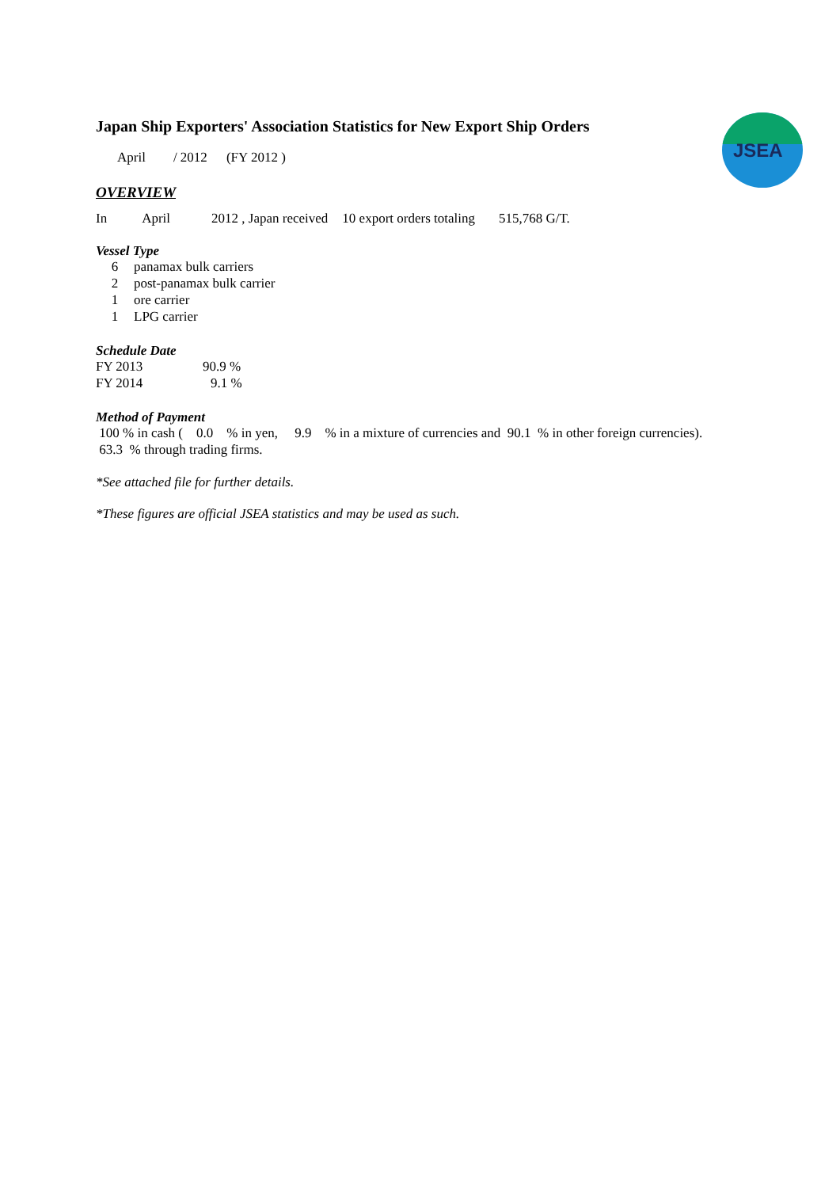JSEA
Japan Ship Exporters' Association Statistics for New Export Ship Orders
April / 2012 (FY 2012 )
OVERVIEW
In April 2012 , Japan received 10 export orders totaling 515,768 G/T.
Vessel Type
6 panamax bulk carriers
2 post-panamax bulk carrier
1 ore carrier
1 LPG carrier
Schedule Date
FY 2013 90.9 %
FY 2014 9.1 %
Method of Payment
100 % in cash ( 0.0 % in yen, 9.9 % in a mixture of currencies and 90.1 % in other foreign currencies).
63.3 % through trading firms.
*See attached file for further details.
*These figures are official JSEA statistics and may be used as such.